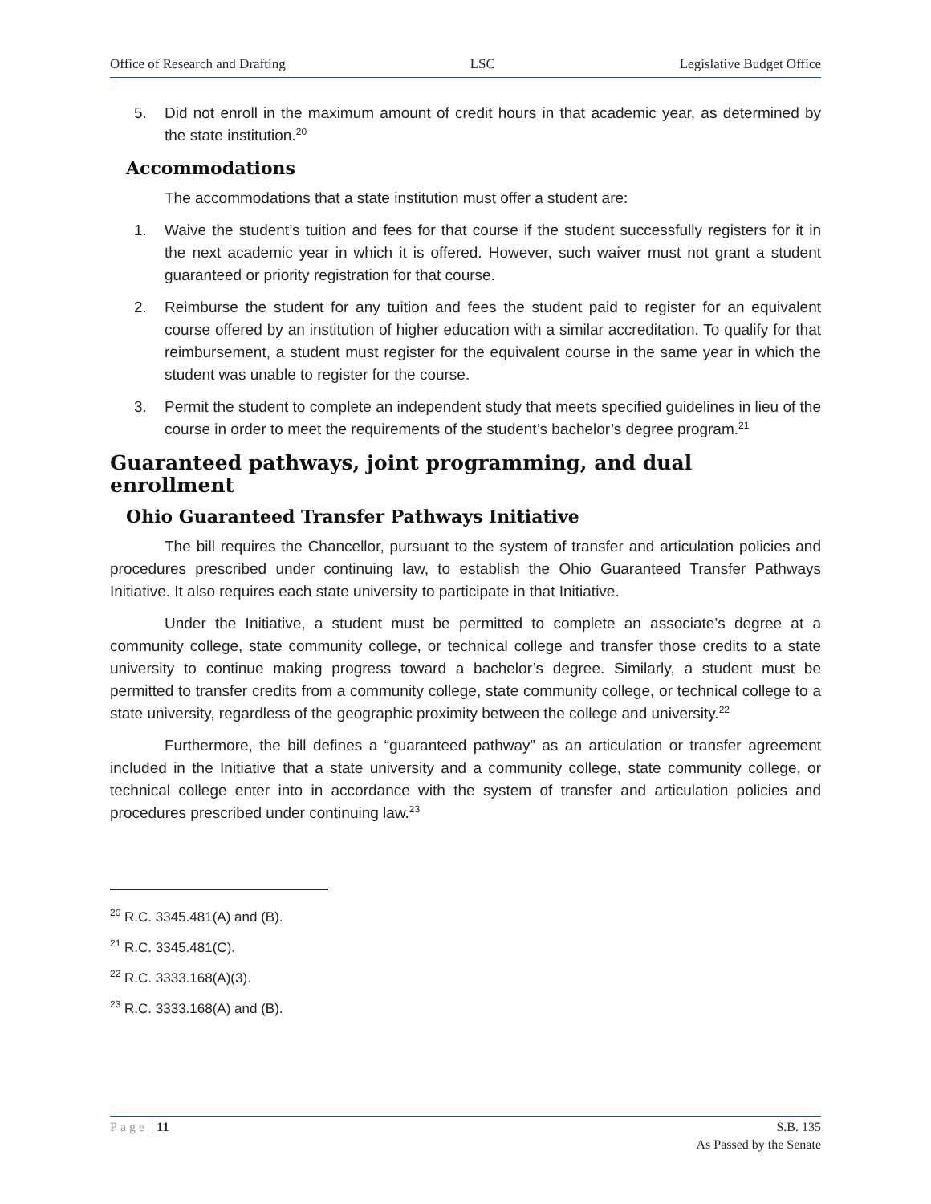Office of Research and Drafting LSC Legislative Budget Office
5. Did not enroll in the maximum amount of credit hours in that academic year, as determined by the state institution.<sup>20</sup>
Accommodations
The accommodations that a state institution must offer a student are:
1. Waive the student’s tuition and fees for that course if the student successfully registers for it in the next academic year in which it is offered. However, such waiver must not grant a student guaranteed or priority registration for that course.
2. Reimburse the student for any tuition and fees the student paid to register for an equivalent course offered by an institution of higher education with a similar accreditation. To qualify for that reimbursement, a student must register for the equivalent course in the same year in which the student was unable to register for the course.
3. Permit the student to complete an independent study that meets specified guidelines in lieu of the course in order to meet the requirements of the student’s bachelor’s degree program.<sup>21</sup>
Guaranteed pathways, joint programming, and dual enrollment
Ohio Guaranteed Transfer Pathways Initiative
The bill requires the Chancellor, pursuant to the system of transfer and articulation policies and procedures prescribed under continuing law, to establish the Ohio Guaranteed Transfer Pathways Initiative. It also requires each state university to participate in that Initiative.
Under the Initiative, a student must be permitted to complete an associate’s degree at a community college, state community college, or technical college and transfer those credits to a state university to continue making progress toward a bachelor’s degree. Similarly, a student must be permitted to transfer credits from a community college, state community college, or technical college to a state university, regardless of the geographic proximity between the college and university.<sup>22</sup>
Furthermore, the bill defines a “guaranteed pathway” as an articulation or transfer agreement included in the Initiative that a state university and a community college, state community college, or technical college enter into in accordance with the system of transfer and articulation policies and procedures prescribed under continuing law.<sup>23</sup>
<sup>20</sup> R.C. 3345.481(A) and (B).
<sup>21</sup> R.C. 3345.481(C).
<sup>22</sup> R.C. 3333.168(A)(3).
<sup>23</sup> R.C. 3333.168(A) and (B).
Page | 11 S.B. 135
As Passed by the Senate